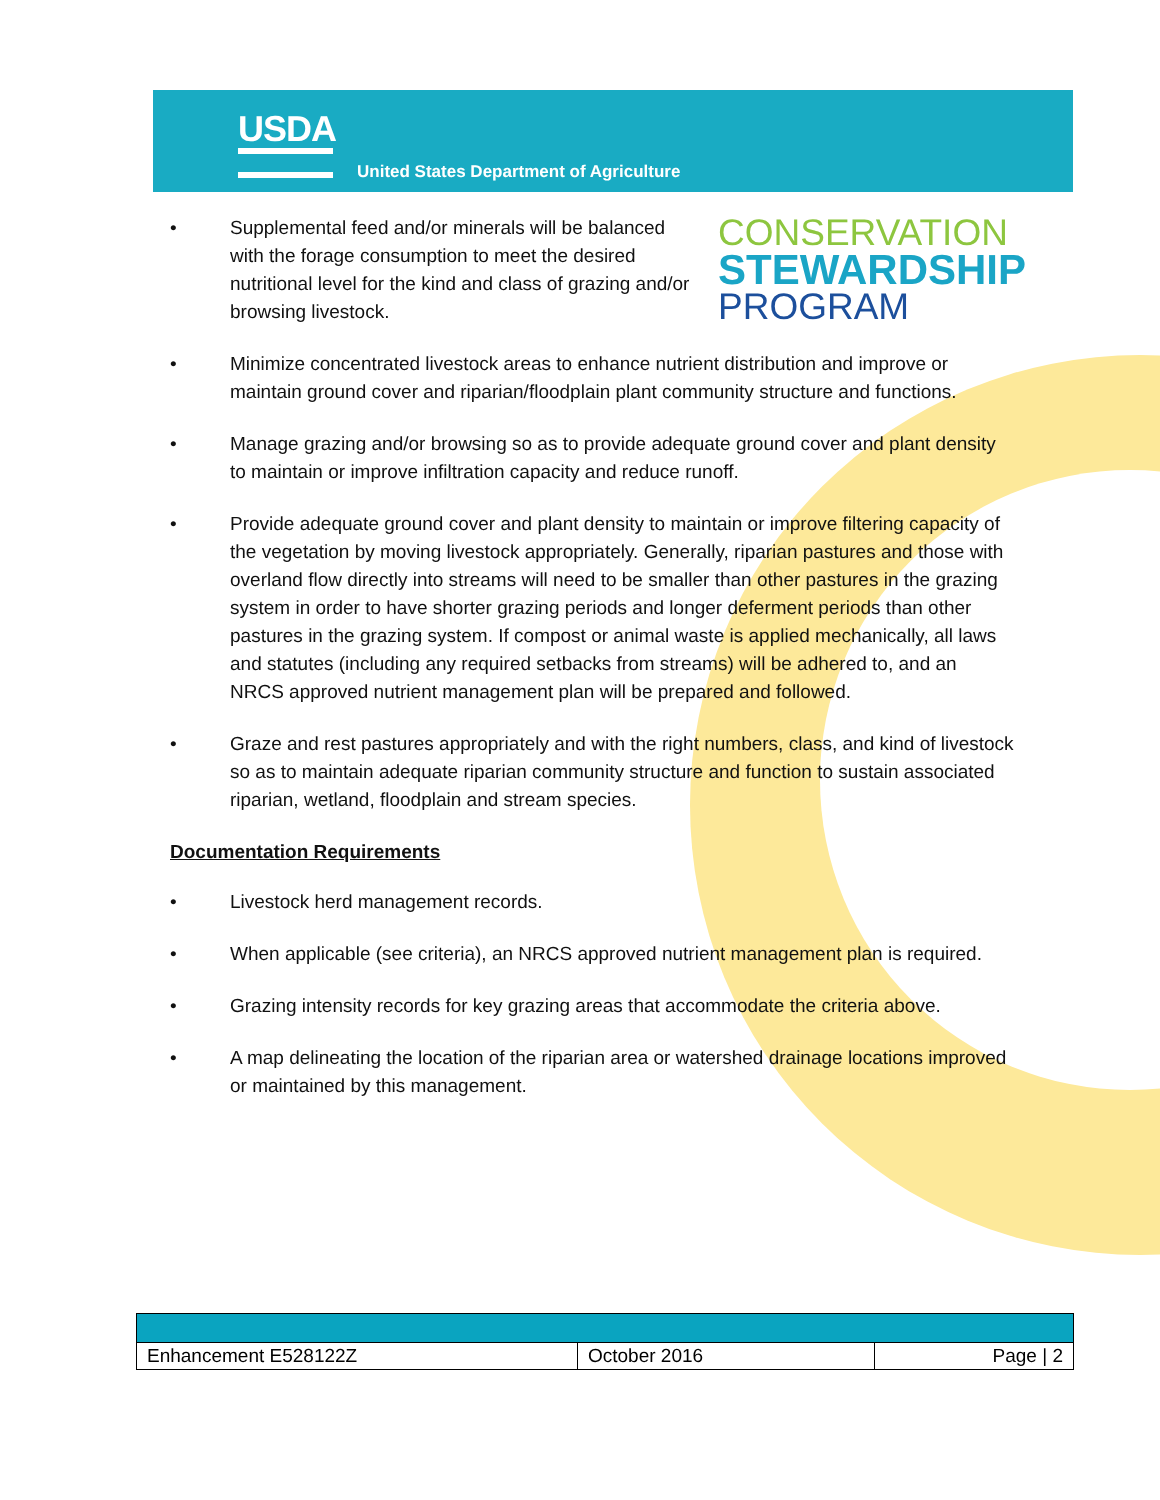USDA
United States Department of Agriculture
• Supplemental feed and/or minerals will be balanced with the forage consumption to meet the desired nutritional level for the kind and class of grazing and/or browsing livestock.
CONSERVATION
STEWARDSHIP
PROGRAM
• Minimize concentrated livestock areas to enhance nutrient distribution and improve or maintain ground cover and riparian/floodplain plant community structure and functions.
• Manage grazing and/or browsing so as to provide adequate ground cover and plant density to maintain or improve infiltration capacity and reduce runoff.
• Provide adequate ground cover and plant density to maintain or improve filtering capacity of the vegetation by moving livestock appropriately. Generally, riparian pastures and those with overland flow directly into streams will need to be smaller than other pastures in the grazing system in order to have shorter grazing periods and longer deferment periods than other pastures in the grazing system. If compost or animal waste is applied mechanically, all laws and statutes (including any required setbacks from streams) will be adhered to, and an NRCS approved nutrient management plan will be prepared and followed.
• Graze and rest pastures appropriately and with the right numbers, class, and kind of livestock so as to maintain adequate riparian community structure and function to sustain associated riparian, wetland, floodplain and stream species.
Documentation Requirements
• Livestock herd management records.
• When applicable (see criteria), an NRCS approved nutrient management plan is required.
• Grazing intensity records for key grazing areas that accommodate the criteria above.
• A map delineating the location of the riparian area or watershed drainage locations improved or maintained by this management.
| Enhancement E528122Z | October 2016 | Page / 2 |